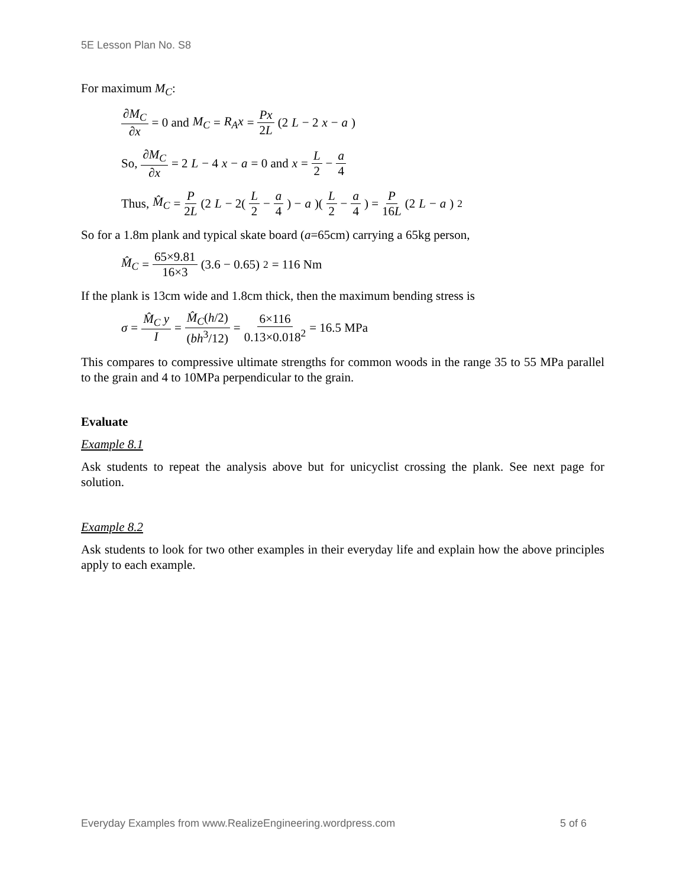5E Lesson Plan No. S8
For maximum M<sub>C</sub>:
∂M<sub>C</sub> ∂x = 0 and M<sub>C</sub> = R<sub>A</sub>x = Px 2L (2 L − 2 x − a)
So, ∂M<sub>C</sub> ∂x = 2 L − 4 x − a = 0 and x = L 2 − a 4
Thus, M̂<sub>C</sub> = P 2L (2 L − 2(L 2 − a 4) − a)(L 2 − a 4) = P 16L (2 L − a)<sup>2</sup>
So for a 1.8m plank and typical skate board (a=65cm) carrying a 65kg person,
M̂<sub>C</sub> = 65×9.81 16×3 (3.6 − 0.65)<sup>2</sup> = 116 Nm
If the plank is 13cm wide and 1.8cm thick, then the maximum bending stress is
σ = M̂<sub>C</sub> y I = M̂<sub>C</sub>(h/2) (bh<sup>3</sup>/12) = 6×116 0.13×0.018<sup>2</sup> = 16.5 MPa
This compares to compressive ultimate strengths for common woods in the range 35 to 55 MPa parallel to the grain and 4 to 10MPa perpendicular to the grain.
Evaluate
Example 8.1
Ask students to repeat the analysis above but for unicyclist crossing the plank. See next page for solution.
Example 8.2
Ask students to look for two other examples in their everyday life and explain how the above principles apply to each example.
Everyday Examples from www.RealizeEngineering.wordpress.com 5 of 6